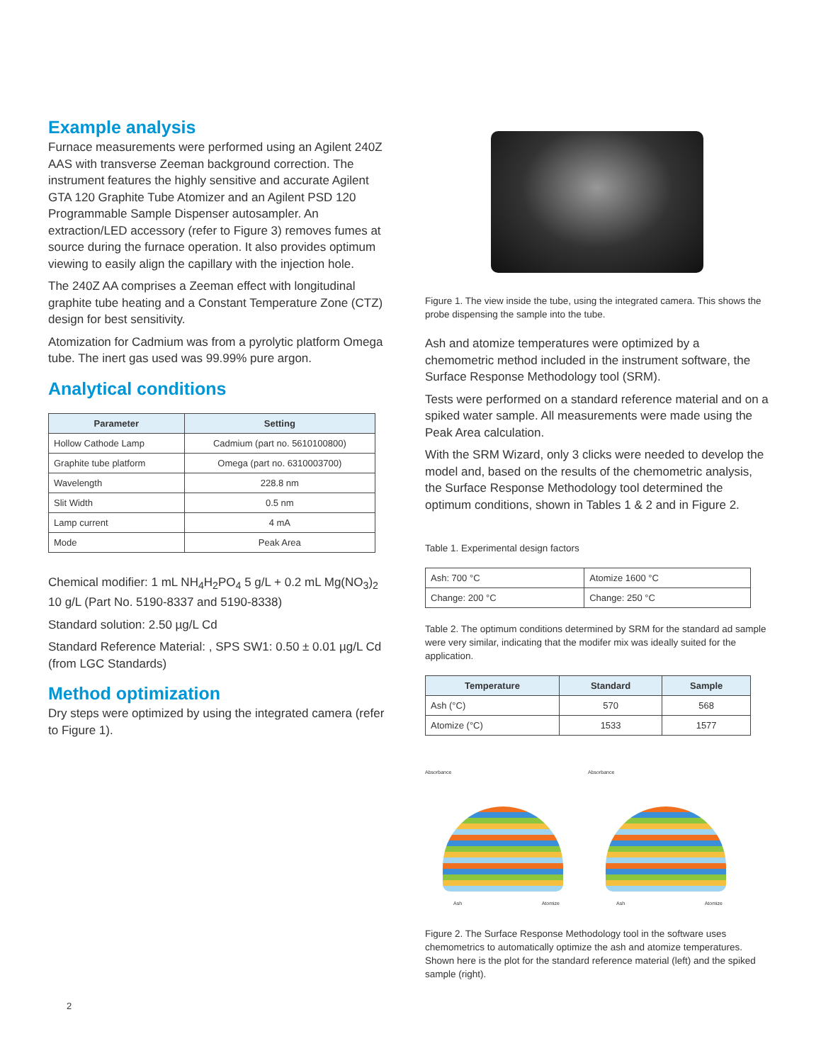Example analysis
Furnace measurements were performed using an Agilent 240Z AAS with transverse Zeeman background correction. The instrument features the highly sensitive and accurate Agilent GTA 120 Graphite Tube Atomizer and an Agilent PSD 120 Programmable Sample Dispenser autosampler. An extraction/LED accessory (refer to Figure 3) removes fumes at source during the furnace operation. It also provides optimum viewing to easily align the capillary with the injection hole.
The 240Z AA comprises a Zeeman effect with longitudinal graphite tube heating and a Constant Temperature Zone (CTZ) design for best sensitivity.
Atomization for Cadmium was from a pyrolytic platform Omega tube. The inert gas used was 99.99% pure argon.
Analytical conditions
| Parameter | Setting |
| --- | --- |
| Hollow Cathode Lamp | Cadmium (part no. 5610100800) |
| Graphite tube platform | Omega (part no. 6310003700) |
| Wavelength | 228.8 nm |
| Slit Width | 0.5 nm |
| Lamp current | 4 mA |
| Mode | Peak Area |
Chemical modifier: 1 mL NH<sub>4</sub>H<sub>2</sub>PO<sub>4</sub> 5 g/L + 0.2 mL Mg(NO<sub>3</sub>)<sub>2</sub> 10 g/L (Part No. 5190-8337 and 5190-8338)
Standard solution: 2.50 µg/L Cd
Standard Reference Material: , SPS SW1: 0.50 ± 0.01 µg/L Cd (from LGC Standards)
Method optimization
Dry steps were optimized by using the integrated camera (refer to Figure 1).
Figure 1. The view inside the tube, using the integrated camera. This shows the probe dispensing the sample into the tube.
Ash and atomize temperatures were optimized by a chemometric method included in the instrument software, the Surface Response Methodology tool (SRM).
Tests were performed on a standard reference material and on a spiked water sample. All measurements were made using the Peak Area calculation.
With the SRM Wizard, only 3 clicks were needed to develop the model and, based on the results of the chemometric analysis, the Surface Response Methodology tool determined the optimum conditions, shown in Tables 1 & 2 and in Figure 2.
Table 1. Experimental design factors
| Ash: 700 °C | Atomize 1600 °C |
| Change: 200 °C | Change: 250 °C |
Table 2. The optimum conditions determined by SRM for the standard ad sample were very similar, indicating that the modifer mix was ideally suited for the application.
| Temperature | Standard | Sample |
| --- | --- | --- |
| Ash (°C) | 570 | 568 |
| Atomize (°C) | 1533 | 1577 |
Absorbance
Ash Atomize
Absorbance
Ash Atomize
Figure 2. The Surface Response Methodology tool in the software uses chemometrics to automatically optimize the ash and atomize temperatures. Shown here is the plot for the standard reference material (left) and the spiked sample (right).
2